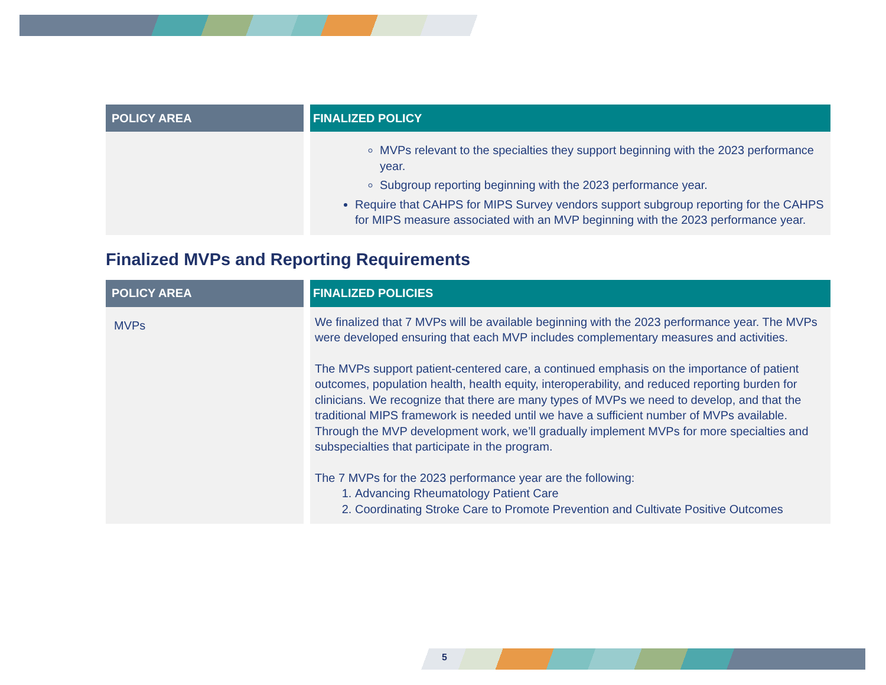| POLICY AREA | FINALIZED POLICY |
| --- | --- |
| | MVPs relevant to the specialties they support beginning with the 2023 performance year. Subgroup reporting beginning with the 2023 performance year. Require that CAHPS for MIPS Survey vendors support subgroup reporting for the CAHPS for MIPS measure associated with an MVP beginning with the 2023 performance year. |
Finalized MVPs and Reporting Requirements
| POLICY AREA | FINALIZED POLICIES |
| --- | --- |
| MVPs | We finalized that 7 MVPs will be available beginning with the 2023 performance year. The MVPs were developed ensuring that each MVP includes complementary measures and activities. The MVPs support patient-centered care, a continued emphasis on the importance of patient outcomes, population health, health equity, interoperability, and reduced reporting burden for clinicians. We recognize that there are many types of MVPs we need to develop, and that the traditional MIPS framework is needed until we have a sufficient number of MVPs available. Through the MVP development work, we’ll gradually implement MVPs for more specialties and subspecialties that participate in the program. The 7 MVPs for the 2023 performance year are the following: 1. Advancing Rheumatology Patient Care 2. Coordinating Stroke Care to Promote Prevention and Cultivate Positive Outcomes |
5